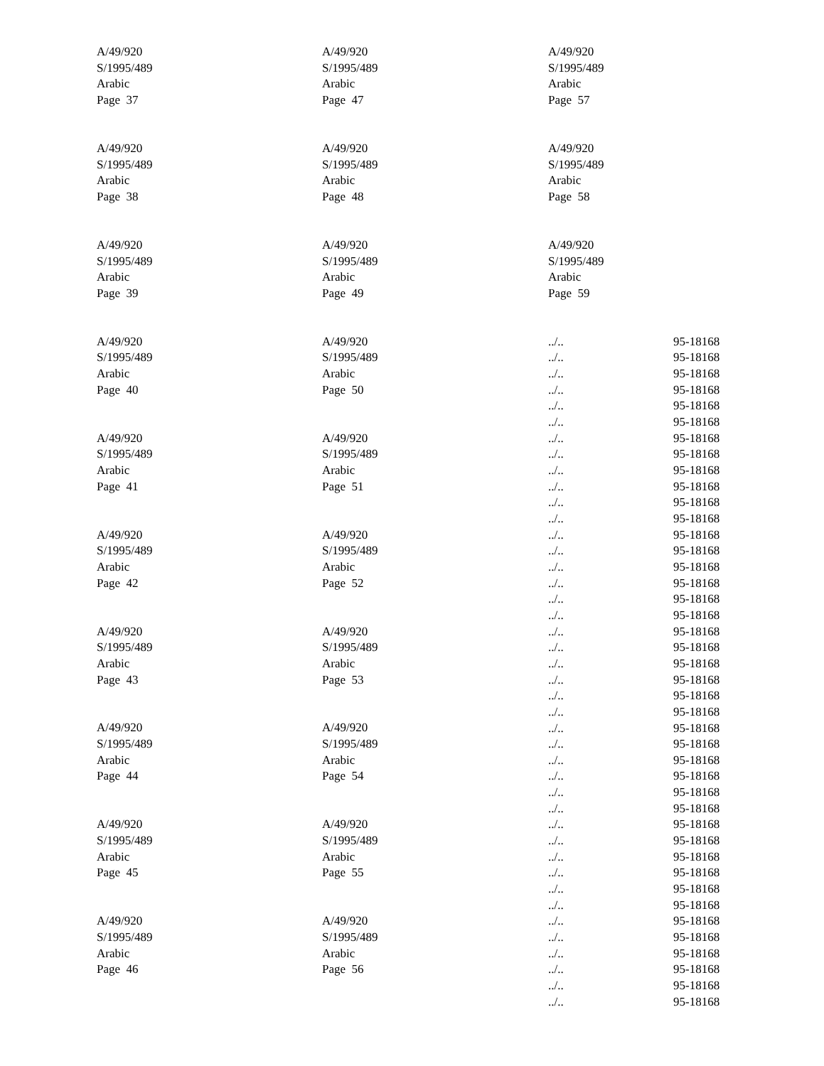A/49/920
S/1995/489
Arabic
Page 37
A/49/920
S/1995/489
Arabic
Page 38
A/49/920
S/1995/489
Arabic
Page 39
A/49/920
S/1995/489
Arabic
Page 40
A/49/920
S/1995/489
Arabic
Page 41
A/49/920
S/1995/489
Arabic
Page 42
A/49/920
S/1995/489
Arabic
Page 43
A/49/920
S/1995/489
Arabic
Page 44
A/49/920
S/1995/489
Arabic
Page 45
A/49/920
S/1995/489
Arabic
Page 46
A/49/920
S/1995/489
Arabic
Page 47
A/49/920
S/1995/489
Arabic
Page 48
A/49/920
S/1995/489
Arabic
Page 49
A/49/920
S/1995/489
Arabic
Page 50
A/49/920
S/1995/489
Arabic
Page 51
A/49/920
S/1995/489
Arabic
Page 52
A/49/920
S/1995/489
Arabic
Page 53
A/49/920
S/1995/489
Arabic
Page 54
A/49/920
S/1995/489
Arabic
Page 55
A/49/920
S/1995/489
Arabic
Page 56
A/49/920
S/1995/489
Arabic
Page 57
A/49/920
S/1995/489
Arabic
Page 58
A/49/920
S/1995/489
Arabic
Page 59
| ../.. | 95-18168 |
| ../.. | 95-18168 |
| ../.. | 95-18168 |
| ../.. | 95-18168 |
| ../.. | 95-18168 |
| ../.. | 95-18168 |
| ../.. | 95-18168 |
| ../.. | 95-18168 |
| ../.. | 95-18168 |
| ../.. | 95-18168 |
| ../.. | 95-18168 |
| ../.. | 95-18168 |
| ../.. | 95-18168 |
| ../.. | 95-18168 |
| ../.. | 95-18168 |
| ../.. | 95-18168 |
| ../.. | 95-18168 |
| ../.. | 95-18168 |
| ../.. | 95-18168 |
| ../.. | 95-18168 |
| ../.. | 95-18168 |
| ../.. | 95-18168 |
| ../.. | 95-18168 |
| ../.. | 95-18168 |
| ../.. | 95-18168 |
| ../.. | 95-18168 |
| ../.. | 95-18168 |
| ../.. | 95-18168 |
| ../.. | 95-18168 |
| ../.. | 95-18168 |
| ../.. | 95-18168 |
| ../.. | 95-18168 |
| ../.. | 95-18168 |
| ../.. | 95-18168 |
| ../.. | 95-18168 |
| ../.. | 95-18168 |
| ../.. | 95-18168 |
| ../.. | 95-18168 |
| ../.. | 95-18168 |
| ../.. | 95-18168 |
| ../.. | 95-18168 |
| ../.. | 95-18168 |